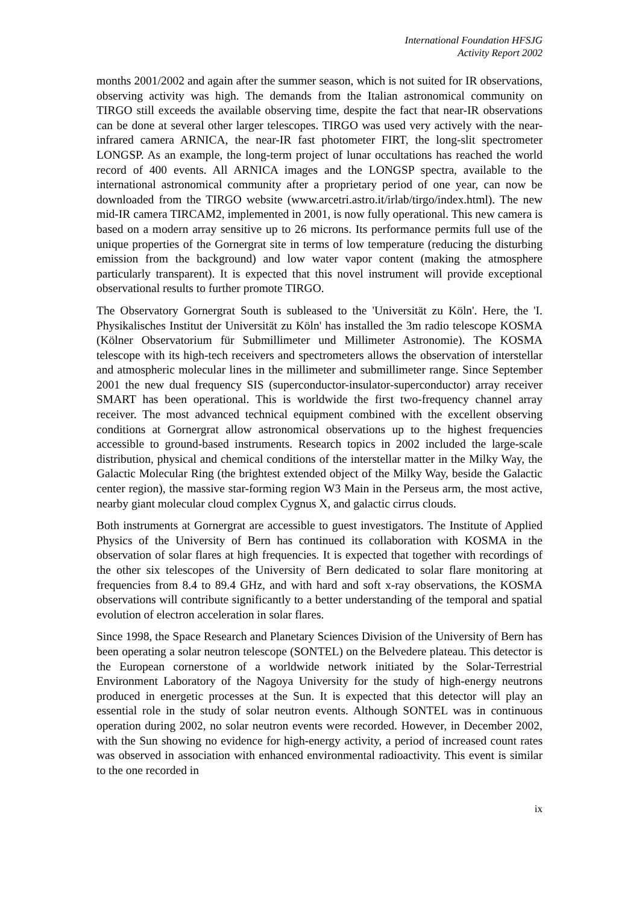International Foundation HFSJG
Activity Report 2002
months 2001/2002 and again after the summer season, which is not suited for IR observations, observing activity was high. The demands from the Italian astronomical community on TIRGO still exceeds the available observing time, despite the fact that near-IR observations can be done at several other larger telescopes. TIRGO was used very actively with the near-infrared camera ARNICA, the near-IR fast photometer FIRT, the long-slit spectrometer LONGSP. As an example, the long-term project of lunar occultations has reached the world record of 400 events. All ARNICA images and the LONGSP spectra, available to the international astronomical community after a proprietary period of one year, can now be downloaded from the TIRGO website (www.arcetri.astro.it/irlab/tirgo/index.html). The new mid-IR camera TIRCAM2, implemented in 2001, is now fully operational. This new camera is based on a modern array sensitive up to 26 microns. Its performance permits full use of the unique properties of the Gornergrat site in terms of low temperature (reducing the disturbing emission from the background) and low water vapor content (making the atmosphere particularly transparent). It is expected that this novel instrument will provide exceptional observational results to further promote TIRGO.
The Observatory Gornergrat South is subleased to the 'Universität zu Köln'. Here, the 'I. Physikalisches Institut der Universität zu Köln' has installed the 3m radio telescope KOSMA (Kölner Observatorium für Submillimeter und Millimeter Astronomie). The KOSMA telescope with its high-tech receivers and spectrometers allows the observation of interstellar and atmospheric molecular lines in the millimeter and submillimeter range. Since September 2001 the new dual frequency SIS (superconductor-insulator-superconductor) array receiver SMART has been operational. This is worldwide the first two-frequency channel array receiver. The most advanced technical equipment combined with the excellent observing conditions at Gornergrat allow astronomical observations up to the highest frequencies accessible to ground-based instruments. Research topics in 2002 included the large-scale distribution, physical and chemical conditions of the interstellar matter in the Milky Way, the Galactic Molecular Ring (the brightest extended object of the Milky Way, beside the Galactic center region), the massive star-forming region W3 Main in the Perseus arm, the most active, nearby giant molecular cloud complex Cygnus X, and galactic cirrus clouds.
Both instruments at Gornergrat are accessible to guest investigators. The Institute of Applied Physics of the University of Bern has continued its collaboration with KOSMA in the observation of solar flares at high frequencies. It is expected that together with recordings of the other six telescopes of the University of Bern dedicated to solar flare monitoring at frequencies from 8.4 to 89.4 GHz, and with hard and soft x-ray observations, the KOSMA observations will contribute significantly to a better understanding of the temporal and spatial evolution of electron acceleration in solar flares.
Since 1998, the Space Research and Planetary Sciences Division of the University of Bern has been operating a solar neutron telescope (SONTEL) on the Belvedere plateau. This detector is the European cornerstone of a worldwide network initiated by the Solar-Terrestrial Environment Laboratory of the Nagoya University for the study of high-energy neutrons produced in energetic processes at the Sun. It is expected that this detector will play an essential role in the study of solar neutron events. Although SONTEL was in continuous operation during 2002, no solar neutron events were recorded. However, in December 2002, with the Sun showing no evidence for high-energy activity, a period of increased count rates was observed in association with enhanced environmental radioactivity. This event is similar to the one recorded in
ix